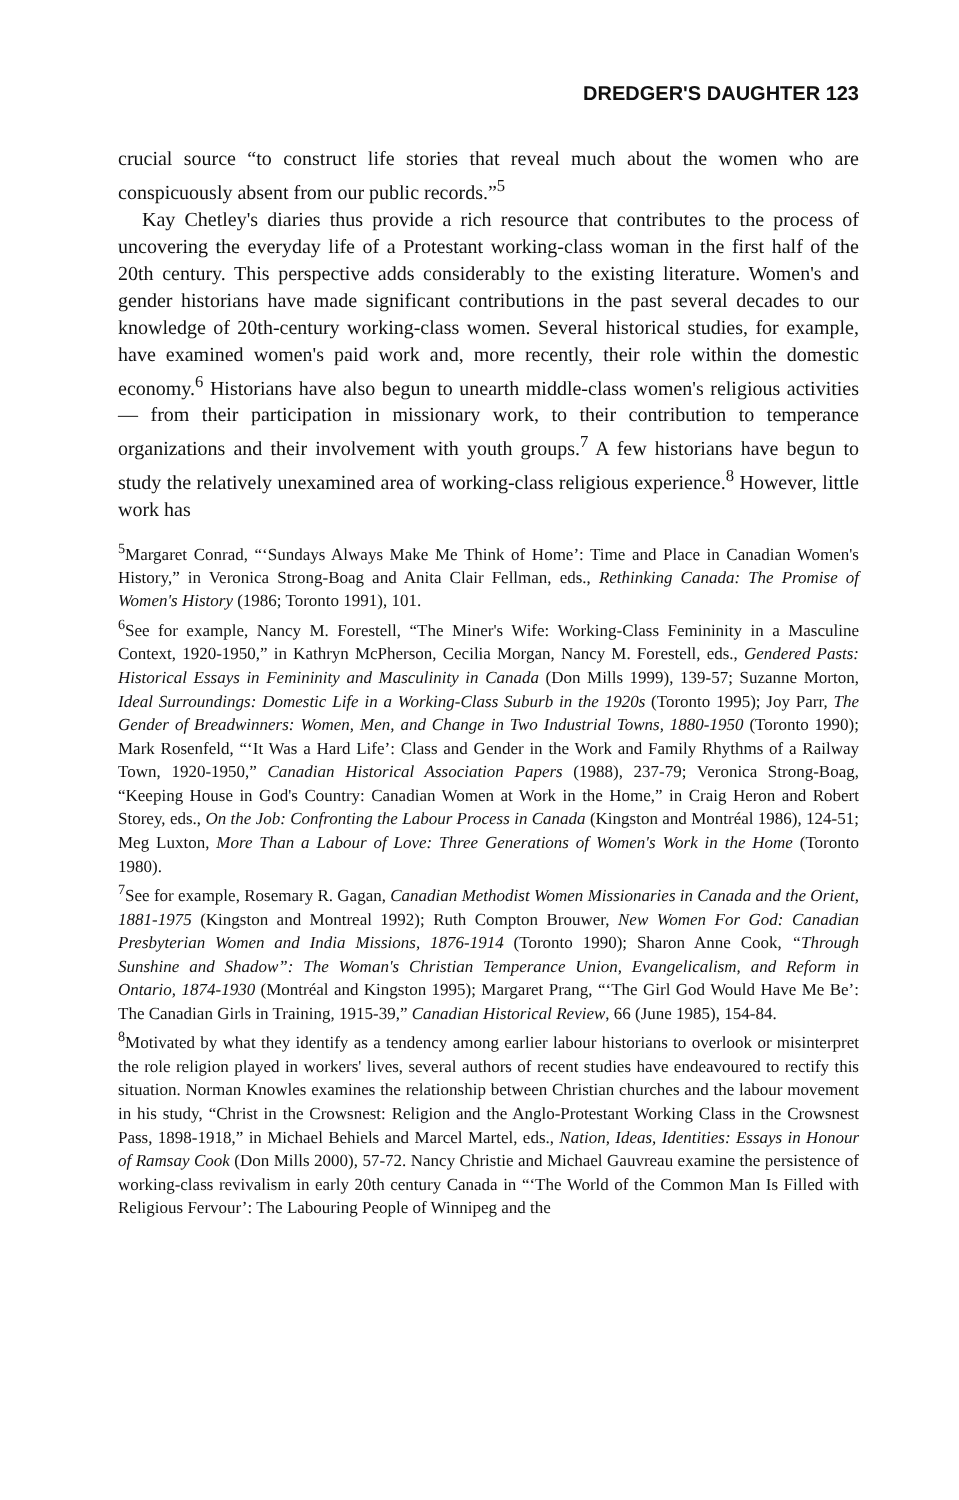DREDGER'S DAUGHTER 123
crucial source “to construct life stories that reveal much about the women who are conspicuously absent from our public records.”<sup>5</sup>
Kay Chetley's diaries thus provide a rich resource that contributes to the process of uncovering the everyday life of a Protestant working-class woman in the first half of the 20th century. This perspective adds considerably to the existing literature. Women's and gender historians have made significant contributions in the past several decades to our knowledge of 20th-century working-class women. Several historical studies, for example, have examined women's paid work and, more recently, their role within the domestic economy.<sup>6</sup> Historians have also begun to unearth middle-class women's religious activities — from their participation in missionary work, to their contribution to temperance organizations and their involvement with youth groups.<sup>7</sup> A few historians have begun to study the relatively unexamined area of working-class religious experience.<sup>8</sup> However, little work has
<sup>5</sup> Margaret Conrad, “‘Sundays Always Make Me Think of Home’: Time and Place in Canadian Women's History,” in Veronica Strong-Boag and Anita Clair Fellman, eds., Rethinking Canada: The Promise of Women's History (1986; Toronto 1991), 101.
<sup>6</sup> See for example, Nancy M. Forestell, “The Miner's Wife: Working-Class Femininity in a Masculine Context, 1920-1950,” in Kathryn McPherson, Cecilia Morgan, Nancy M. Forestell, eds., Gendered Pasts: Historical Essays in Femininity and Masculinity in Canada (Don Mills 1999), 139-57; Suzanne Morton, Ideal Surroundings: Domestic Life in a Working-Class Suburb in the 1920s (Toronto 1995); Joy Parr, The Gender of Breadwinners: Women, Men, and Change in Two Industrial Towns, 1880-1950 (Toronto 1990); Mark Rosenfeld, “‘It Was a Hard Life’: Class and Gender in the Work and Family Rhythms of a Railway Town, 1920-1950,” Canadian Historical Association Papers (1988), 237-79; Veronica Strong-Boag, “Keeping House in God's Country: Canadian Women at Work in the Home,” in Craig Heron and Robert Storey, eds., On the Job: Confronting the Labour Process in Canada (Kingston and Montréal 1986), 124-51; Meg Luxton, More Than a Labour of Love: Three Generations of Women's Work in the Home (Toronto 1980).
<sup>7</sup> See for example, Rosemary R. Gagan, Canadian Methodist Women Missionaries in Canada and the Orient, 1881-1975 (Kingston and Montreal 1992); Ruth Compton Brouwer, New Women For God: Canadian Presbyterian Women and India Missions, 1876-1914 (Toronto 1990); Sharon Anne Cook, “Through Sunshine and Shadow”: The Woman's Christian Temperance Union, Evangelicalism, and Reform in Ontario, 1874-1930 (Montréal and Kingston 1995); Margaret Prang, “‘The Girl God Would Have Me Be’: The Canadian Girls in Training, 1915-39,” Canadian Historical Review, 66 (June 1985), 154-84.
<sup>8</sup> Motivated by what they identify as a tendency among earlier labour historians to overlook or misinterpret the role religion played in workers' lives, several authors of recent studies have endeavoured to rectify this situation. Norman Knowles examines the relationship between Christian churches and the labour movement in his study, “Christ in the Crowsnest: Religion and the Anglo-Protestant Working Class in the Crowsnest Pass, 1898-1918,” in Michael Behiels and Marcel Martel, eds., Nation, Ideas, Identities: Essays in Honour of Ramsay Cook (Don Mills 2000), 57-72. Nancy Christie and Michael Gauvreau examine the persistence of working-class revivalism in early 20th century Canada in “‘The World of the Common Man Is Filled with Religious Fervour’: The Labouring People of Winnipeg and the